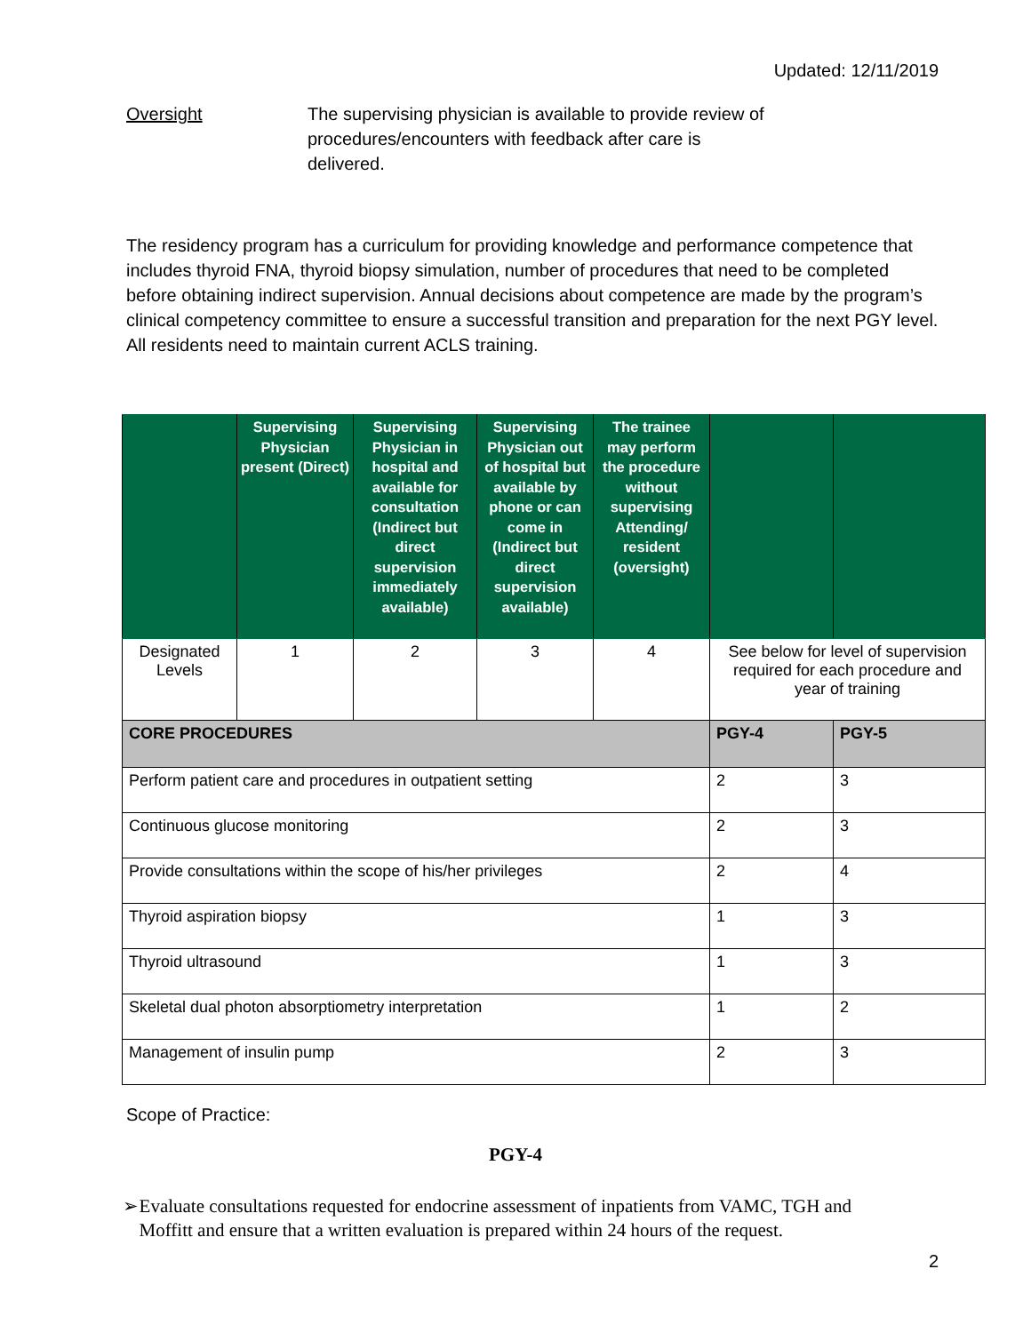Updated: 12/11/2019
Oversight The supervising physician is available to provide review of procedures/encounters with feedback after care is delivered.
The residency program has a curriculum for providing knowledge and performance competence that includes thyroid FNA, thyroid biopsy simulation, number of procedures that need to be completed before obtaining indirect supervision. Annual decisions about competence are made by the program’s clinical competency committee to ensure a successful transition and preparation for the next PGY level. All residents need to maintain current ACLS training.
| | Supervising Physician present (Direct) | Supervising Physician in hospital and available for consultation (Indirect but direct supervision immediately available) | Supervising Physician out of hospital but available by phone or can come in (Indirect but direct supervision available) | The trainee may perform the procedure without supervising Attending/ resident (oversight) | | |
| --- | --- | --- | --- | --- | --- | --- |
| Designated Levels | 1 | 2 | 3 | 4 | See below for level of supervision required for each procedure and year of training | |
| CORE PROCEDURES | | | | | PGY-4 | PGY-5 |
| Perform patient care and procedures in outpatient setting | | | | | 2 | 3 |
| Continuous glucose monitoring | | | | | 2 | 3 |
| Provide consultations within the scope of his/her privileges | | | | | 2 | 4 |
| Thyroid aspiration biopsy | | | | | 1 | 3 |
| Thyroid ultrasound | | | | | 1 | 3 |
| Skeletal dual photon absorptiometry interpretation | | | | | 1 | 2 |
| Management of insulin pump | | | | | 2 | 3 |
Scope of Practice:
PGY-4
➢ Evaluate consultations requested for endocrine assessment of inpatients from VAMC, TGH and Moffitt and ensure that a written evaluation is prepared within 24 hours of the request.
2